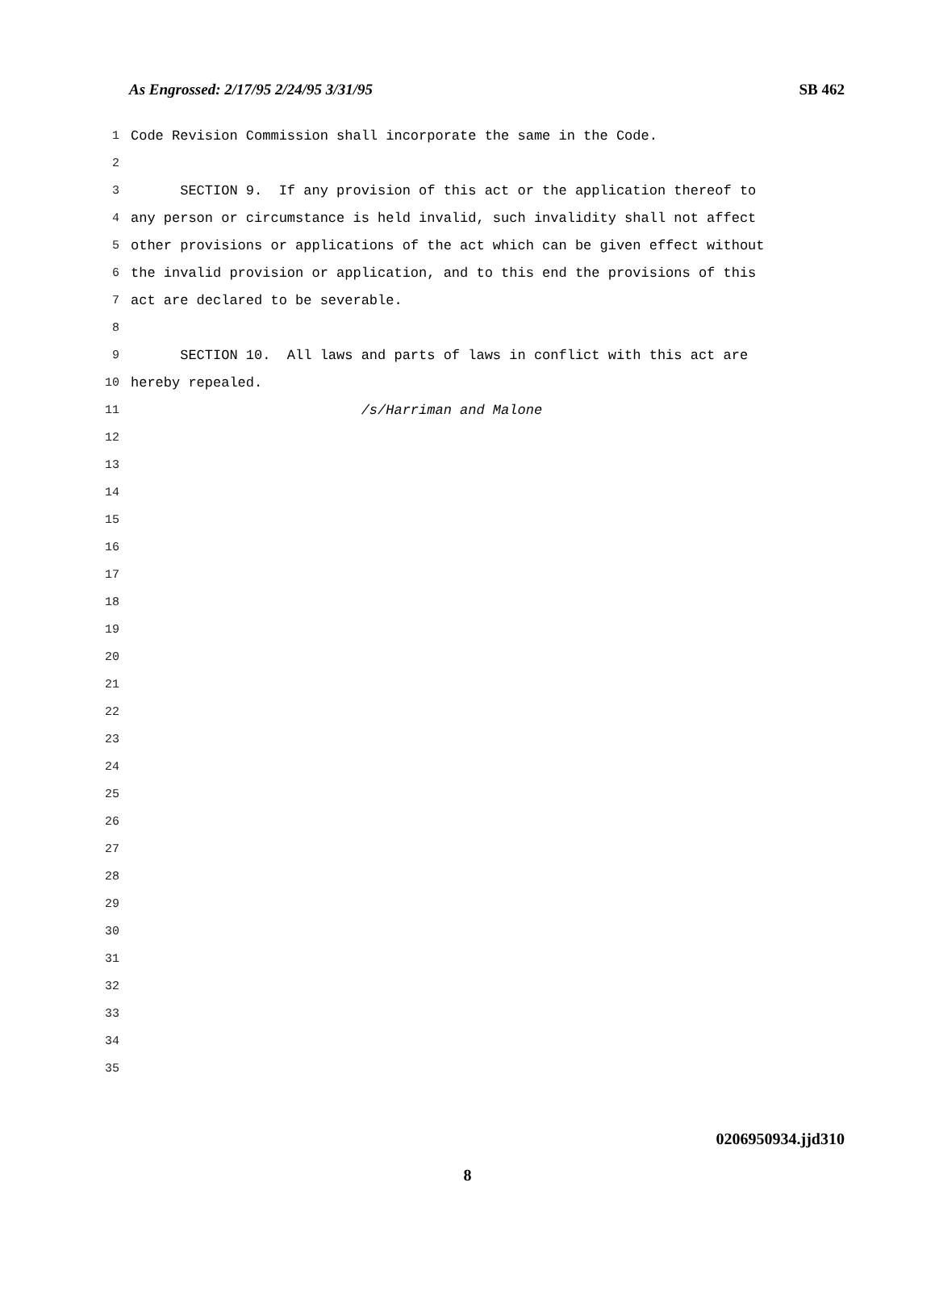As Engrossed: 2/17/95 2/24/95 3/31/95 SB 462
1 Code Revision Commission shall incorporate the same in the Code.
2
3 SECTION 9. If any provision of this act or the application thereof to
4 any person or circumstance is held invalid, such invalidity shall not affect
5 other provisions or applications of the act which can be given effect without
6 the invalid provision or application, and to this end the provisions of this
7 act are declared to be severable.
8
9 SECTION 10. All laws and parts of laws in conflict with this act are
10 hereby repealed.
11 /s/Harriman and Malone
12
13
14
15
16
17
18
19
20
21
22
23
24
25
26
27
28
29
30
31
32
33
34
35
0206950934.jjd310
8